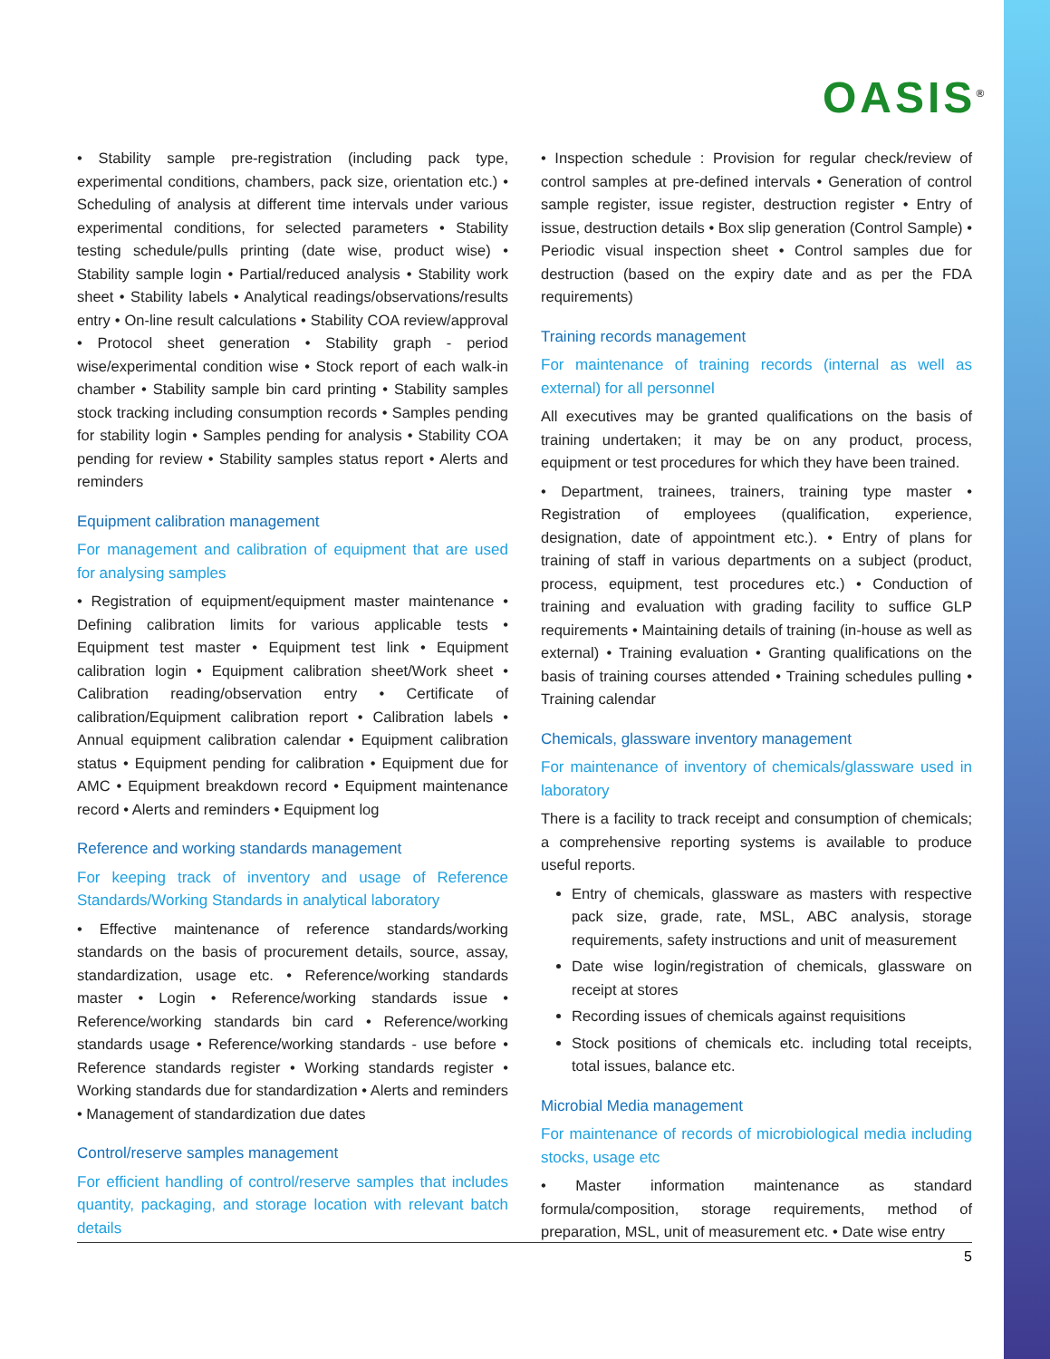OASIS<sup>®</sup>
• Stability sample pre-registration (including pack type, experimental conditions, chambers, pack size, orientation etc.) • Scheduling of analysis at different time intervals under various experimental conditions, for selected parameters • Stability testing schedule/pulls printing (date wise, product wise) • Stability sample login • Partial/reduced analysis • Stability work sheet • Stability labels • Analytical readings/observations/results entry • On-line result calculations • Stability COA review/approval • Protocol sheet generation • Stability graph - period wise/experimental condition wise • Stock report of each walk-in chamber • Stability sample bin card printing • Stability samples stock tracking including consumption records • Samples pending for stability login • Samples pending for analysis • Stability COA pending for review • Stability samples status report • Alerts and reminders
Equipment calibration management
For management and calibration of equipment that are used for analysing samples
• Registration of equipment/equipment master maintenance • Defining calibration limits for various applicable tests • Equipment test master • Equipment test link • Equipment calibration login • Equipment calibration sheet/Work sheet • Calibration reading/observation entry • Certificate of calibration/Equipment calibration report • Calibration labels • Annual equipment calibration calendar • Equipment calibration status • Equipment pending for calibration • Equipment due for AMC • Equipment breakdown record • Equipment maintenance record • Alerts and reminders • Equipment log
Reference and working standards management
For keeping track of inventory and usage of Reference Standards/Working Standards in analytical laboratory
• Effective maintenance of reference standards/working standards on the basis of procurement details, source, assay, standardization, usage etc. • Reference/working standards master • Login • Reference/working standards issue • Reference/working standards bin card • Reference/working standards usage • Reference/working standards - use before • Reference standards register • Working standards register • Working standards due for standardization • Alerts and reminders • Management of standardization due dates
Control/reserve samples management
For efficient handling of control/reserve samples that includes quantity, packaging, and storage location with relevant batch details
• Inspection schedule : Provision for regular check/review of control samples at pre-defined intervals • Generation of control sample register, issue register, destruction register • Entry of issue, destruction details • Box slip generation (Control Sample) • Periodic visual inspection sheet • Control samples due for destruction (based on the expiry date and as per the FDA requirements)
Training records management
For maintenance of training records (internal as well as external) for all personnel
All executives may be granted qualifications on the basis of training undertaken; it may be on any product, process, equipment or test procedures for which they have been trained.
• Department, trainees, trainers, training type master • Registration of employees (qualification, experience, designation, date of appointment etc.). • Entry of plans for training of staff in various departments on a subject (product, process, equipment, test procedures etc.) • Conduction of training and evaluation with grading facility to suffice GLP requirements • Maintaining details of training (in-house as well as external) • Training evaluation • Granting qualifications on the basis of training courses attended • Training schedules pulling • Training calendar
Chemicals, glassware inventory management
For maintenance of inventory of chemicals/glassware used in laboratory
There is a facility to track receipt and consumption of chemicals; a comprehensive reporting systems is available to produce useful reports.
Entry of chemicals, glassware as masters with respective pack size, grade, rate, MSL, ABC analysis, storage requirements, safety instructions and unit of measurement
Date wise login/registration of chemicals, glassware on receipt at stores
Recording issues of chemicals against requisitions
Stock positions of chemicals etc. including total receipts, total issues, balance etc.
Microbial Media management
For maintenance of records of microbiological media including stocks, usage etc
• Master information maintenance as standard formula/composition, storage requirements, method of preparation, MSL, unit of measurement etc. • Date wise entry
5